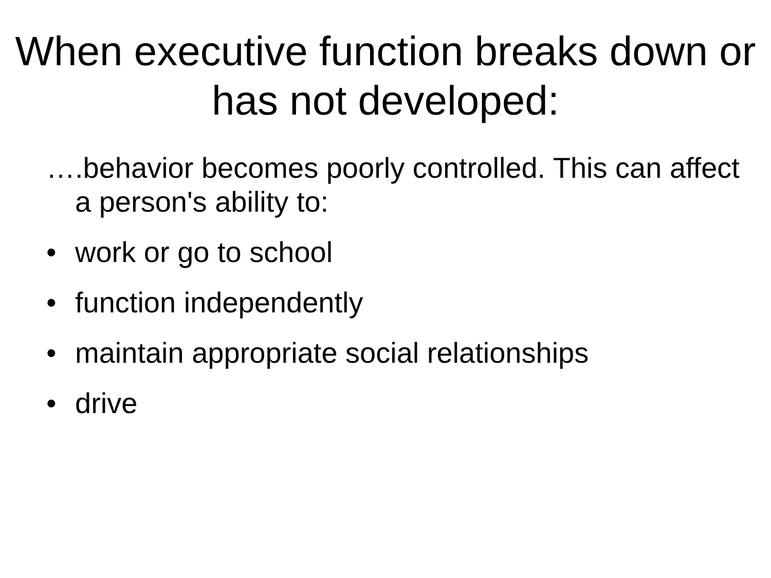When executive function breaks down or has not developed:
….behavior becomes poorly controlled. This can affect a person's ability to:
• work or go to school
• function independently
• maintain appropriate social relationships
• drive